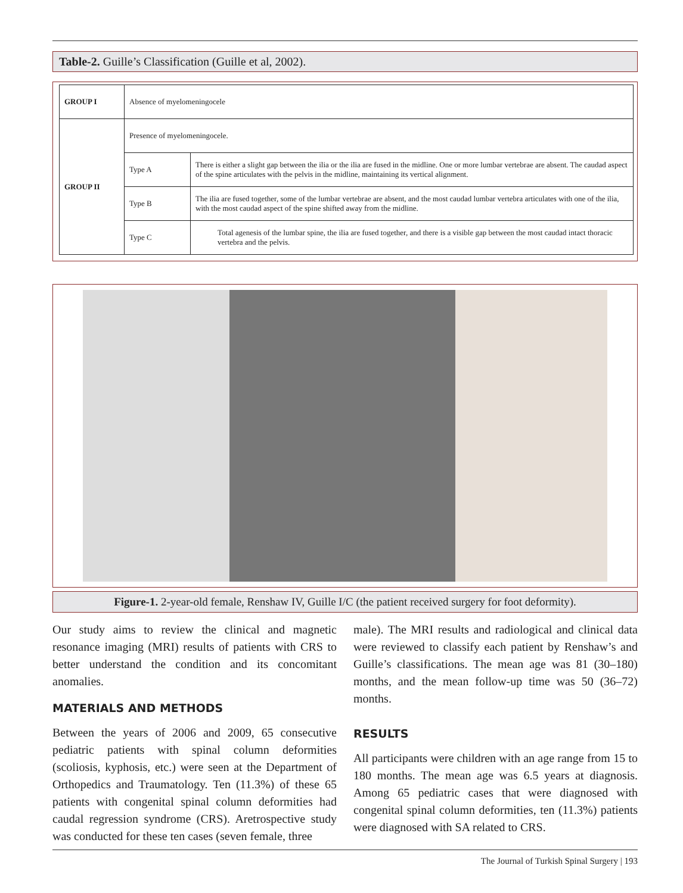Table-2. Guille’s Classification (Guille et al, 2002).
| GROUP I | Absence of myelomeningocele | |
| GROUP II | Presence of myelomeningocele. | |
| | Type A | There is either a slight gap between the ilia or the ilia are fused in the midline. One or more lumbar vertebrae are absent. The caudad aspect of the spine articulates with the pelvis in the midline, maintaining its vertical alignment. |
| | Type B | The ilia are fused together, some of the lumbar vertebrae are absent, and the most caudad lumbar vertebra articulates with one of the ilia, with the most caudad aspect of the spine shifted away from the midline. |
| | Type C | Total agenesis of the lumbar spine, the ilia are fused together, and there is a visible gap between the most caudad intact thoracic vertebra and the pelvis. |
Figure-1. 2-year-old female, Renshaw IV, Guille I/C (the patient received surgery for foot deformity).
Our study aims to review the clinical and magnetic resonance imaging (MRI) results of patients with CRS to better understand the condition and its concomitant anomalies.
MATERIALS AND METHODS
Between the years of 2006 and 2009, 65 consecutive pediatric patients with spinal column deformities (scoliosis, kyphosis, etc.) were seen at the Department of Orthopedics and Traumatology. Ten (11.3%) of these 65 patients with congenital spinal column deformities had caudal regression syndrome (CRS). Aretrospective study was conducted for these ten cases (seven female, three
male). The MRI results and radiological and clinical data were reviewed to classify each patient by Renshaw’s and Guille’s classifications. The mean age was 81 (30–180) months, and the mean follow-up time was 50 (36–72) months.
RESULTS
All participants were children with an age range from 15 to 180 months. The mean age was 6.5 years at diagnosis. Among 65 pediatric cases that were diagnosed with congenital spinal column deformities, ten (11.3%) patients were diagnosed with SA related to CRS.
The Journal of Turkish Spinal Surgery | 193